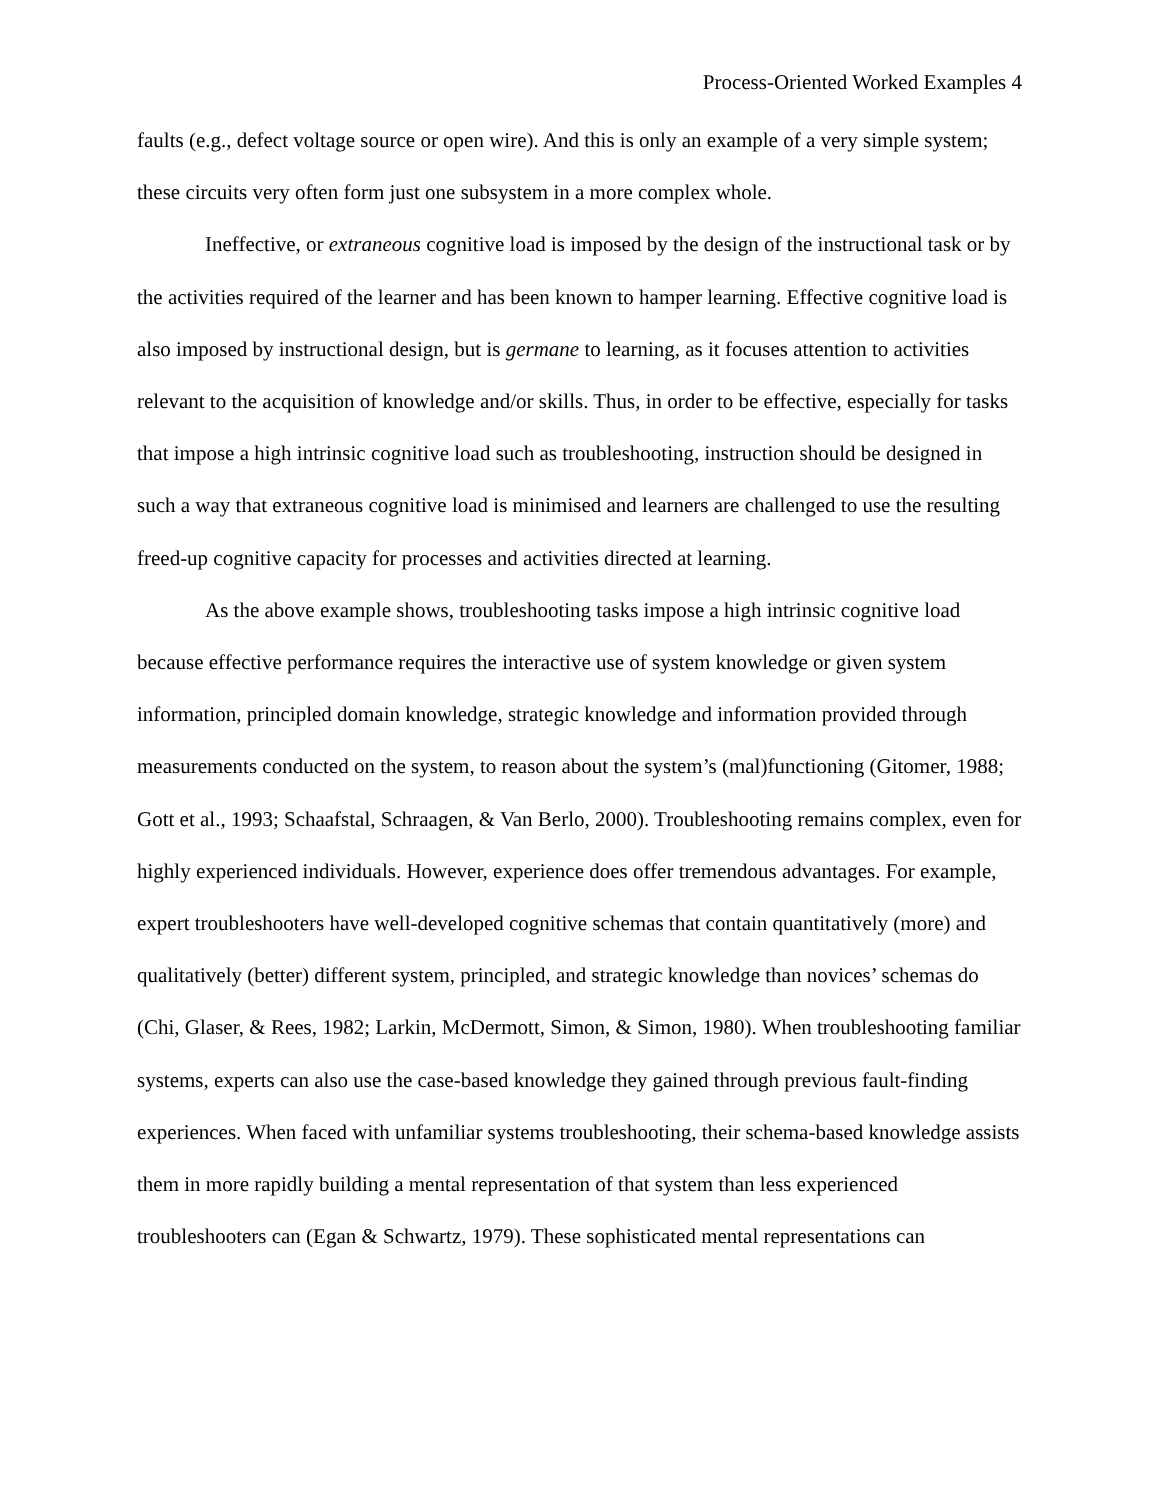Process-Oriented Worked Examples 4
faults (e.g., defect voltage source or open wire). And this is only an example of a very simple system; these circuits very often form just one subsystem in a more complex whole.
Ineffective, or extraneous cognitive load is imposed by the design of the instructional task or by the activities required of the learner and has been known to hamper learning. Effective cognitive load is also imposed by instructional design, but is germane to learning, as it focuses attention to activities relevant to the acquisition of knowledge and/or skills. Thus, in order to be effective, especially for tasks that impose a high intrinsic cognitive load such as troubleshooting, instruction should be designed in such a way that extraneous cognitive load is minimised and learners are challenged to use the resulting freed-up cognitive capacity for processes and activities directed at learning.
As the above example shows, troubleshooting tasks impose a high intrinsic cognitive load because effective performance requires the interactive use of system knowledge or given system information, principled domain knowledge, strategic knowledge and information provided through measurements conducted on the system, to reason about the system’s (mal)functioning (Gitomer, 1988; Gott et al., 1993; Schaafstal, Schraagen, & Van Berlo, 2000). Troubleshooting remains complex, even for highly experienced individuals. However, experience does offer tremendous advantages. For example, expert troubleshooters have well-developed cognitive schemas that contain quantitatively (more) and qualitatively (better) different system, principled, and strategic knowledge than novices’ schemas do (Chi, Glaser, & Rees, 1982; Larkin, McDermott, Simon, & Simon, 1980). When troubleshooting familiar systems, experts can also use the case-based knowledge they gained through previous fault-finding experiences. When faced with unfamiliar systems troubleshooting, their schema-based knowledge assists them in more rapidly building a mental representation of that system than less experienced troubleshooters can (Egan & Schwartz, 1979). These sophisticated mental representations can